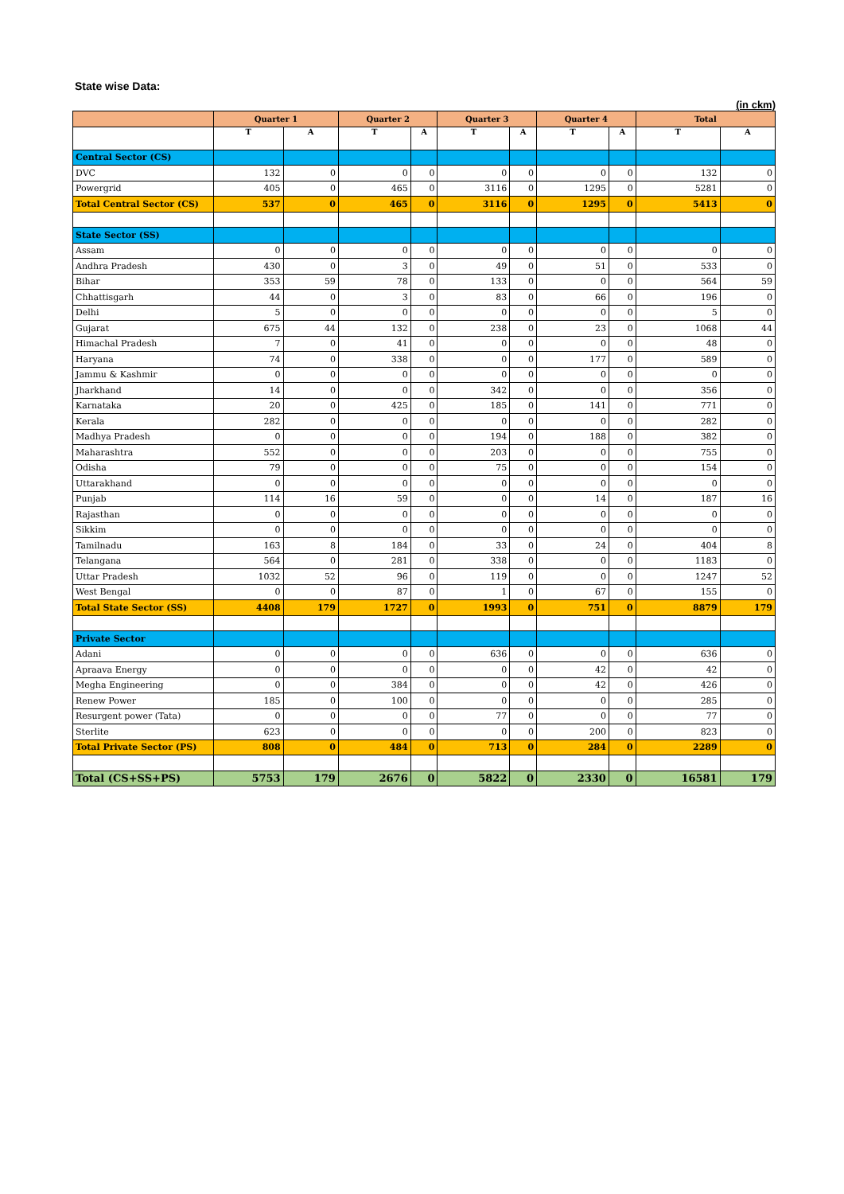State wise Data:
(in ckm)
| | Quarter 1 | | Quarter 2 | | Quarter 3 | | Quarter 4 | | Total | |
| --- | --- | --- | --- | --- | --- | --- | --- | --- | --- | --- |
| | T | A | T | A | T | A | T | A | T | A |
| Central Sector (CS) | | | | | | | | | | |
| DVC | 132 | 0 | 0 | 0 | 0 | 0 | 0 | 0 | 132 | 0 |
| Powergrid | 405 | 0 | 465 | 0 | 3116 | 0 | 1295 | 0 | 5281 | 0 |
| Total Central Sector (CS) | 537 | 0 | 465 | 0 | 3116 | 0 | 1295 | 0 | 5413 | 0 |
| State Sector (SS) | | | | | | | | | | |
| Assam | 0 | 0 | 0 | 0 | 0 | 0 | 0 | 0 | 0 | 0 |
| Andhra Pradesh | 430 | 0 | 3 | 0 | 49 | 0 | 51 | 0 | 533 | 0 |
| Bihar | 353 | 59 | 78 | 0 | 133 | 0 | 0 | 0 | 564 | 59 |
| Chhattisgarh | 44 | 0 | 3 | 0 | 83 | 0 | 66 | 0 | 196 | 0 |
| Delhi | 5 | 0 | 0 | 0 | 0 | 0 | 0 | 0 | 5 | 0 |
| Gujarat | 675 | 44 | 132 | 0 | 238 | 0 | 23 | 0 | 1068 | 44 |
| Himachal Pradesh | 7 | 0 | 41 | 0 | 0 | 0 | 0 | 0 | 48 | 0 |
| Haryana | 74 | 0 | 338 | 0 | 0 | 0 | 177 | 0 | 589 | 0 |
| Jammu & Kashmir | 0 | 0 | 0 | 0 | 0 | 0 | 0 | 0 | 0 | 0 |
| Jharkhand | 14 | 0 | 0 | 0 | 342 | 0 | 0 | 0 | 356 | 0 |
| Karnataka | 20 | 0 | 425 | 0 | 185 | 0 | 141 | 0 | 771 | 0 |
| Kerala | 282 | 0 | 0 | 0 | 0 | 0 | 0 | 0 | 282 | 0 |
| Madhya Pradesh | 0 | 0 | 0 | 0 | 194 | 0 | 188 | 0 | 382 | 0 |
| Maharashtra | 552 | 0 | 0 | 0 | 203 | 0 | 0 | 0 | 755 | 0 |
| Odisha | 79 | 0 | 0 | 0 | 75 | 0 | 0 | 0 | 154 | 0 |
| Uttarakhand | 0 | 0 | 0 | 0 | 0 | 0 | 0 | 0 | 0 | 0 |
| Punjab | 114 | 16 | 59 | 0 | 0 | 0 | 14 | 0 | 187 | 16 |
| Rajasthan | 0 | 0 | 0 | 0 | 0 | 0 | 0 | 0 | 0 | 0 |
| Sikkim | 0 | 0 | 0 | 0 | 0 | 0 | 0 | 0 | 0 | 0 |
| Tamilnadu | 163 | 8 | 184 | 0 | 33 | 0 | 24 | 0 | 404 | 8 |
| Telangana | 564 | 0 | 281 | 0 | 338 | 0 | 0 | 0 | 1183 | 0 |
| Uttar Pradesh | 1032 | 52 | 96 | 0 | 119 | 0 | 0 | 0 | 1247 | 52 |
| West Bengal | 0 | 0 | 87 | 0 | 1 | 0 | 67 | 0 | 155 | 0 |
| Total State Sector (SS) | 4408 | 179 | 1727 | 0 | 1993 | 0 | 751 | 0 | 8879 | 179 |
| Private Sector | | | | | | | | | | |
| Adani | 0 | 0 | 0 | 0 | 636 | 0 | 0 | 0 | 636 | 0 |
| Apraava Energy | 0 | 0 | 0 | 0 | 0 | 0 | 42 | 0 | 42 | 0 |
| Megha Engineering | 0 | 0 | 384 | 0 | 0 | 0 | 42 | 0 | 426 | 0 |
| Renew Power | 185 | 0 | 100 | 0 | 0 | 0 | 0 | 0 | 285 | 0 |
| Resurgent power (Tata) | 0 | 0 | 0 | 0 | 77 | 0 | 0 | 0 | 77 | 0 |
| Sterlite | 623 | 0 | 0 | 0 | 0 | 0 | 200 | 0 | 823 | 0 |
| Total Private Sector (PS) | 808 | 0 | 484 | 0 | 713 | 0 | 284 | 0 | 2289 | 0 |
| Total (CS+SS+PS) | 5753 | 179 | 2676 | 0 | 5822 | 0 | 2330 | 0 | 16581 | 179 |